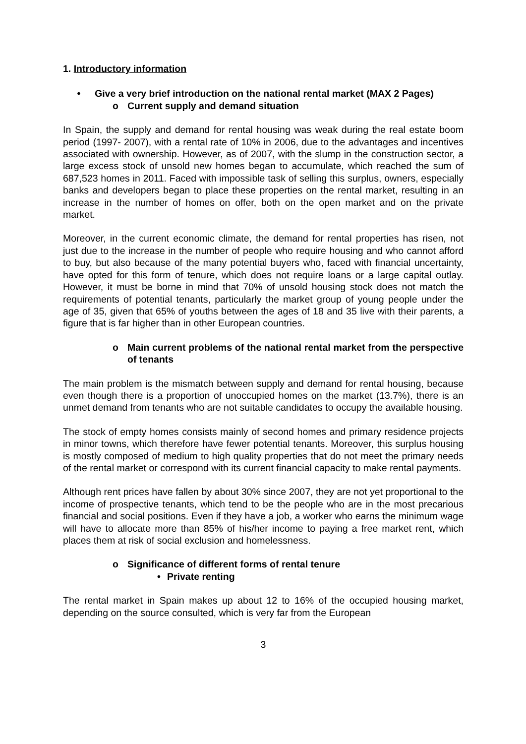1. Introductory information
• Give a very brief introduction on the national rental market (MAX 2 Pages)
o Current supply and demand situation
In Spain, the supply and demand for rental housing was weak during the real estate boom period (1997- 2007), with a rental rate of 10% in 2006, due to the advantages and incentives associated with ownership. However, as of 2007, with the slump in the construction sector, a large excess stock of unsold new homes began to accumulate, which reached the sum of 687,523 homes in 2011. Faced with impossible task of selling this surplus, owners, especially banks and developers began to place these properties on the rental market, resulting in an increase in the number of homes on offer, both on the open market and on the private market.
Moreover, in the current economic climate, the demand for rental properties has risen, not just due to the increase in the number of people who require housing and who cannot afford to buy, but also because of the many potential buyers who, faced with financial uncertainty, have opted for this form of tenure, which does not require loans or a large capital outlay. However, it must be borne in mind that 70% of unsold housing stock does not match the requirements of potential tenants, particularly the market group of young people under the age of 35, given that 65% of youths between the ages of 18 and 35 live with their parents, a figure that is far higher than in other European countries.
o Main current problems of the national rental market from the perspective of tenants
The main problem is the mismatch between supply and demand for rental housing, because even though there is a proportion of unoccupied homes on the market (13.7%), there is an unmet demand from tenants who are not suitable candidates to occupy the available housing.
The stock of empty homes consists mainly of second homes and primary residence projects in minor towns, which therefore have fewer potential tenants. Moreover, this surplus housing is mostly composed of medium to high quality properties that do not meet the primary needs of the rental market or correspond with its current financial capacity to make rental payments.
Although rent prices have fallen by about 30% since 2007, they are not yet proportional to the income of prospective tenants, which tend to be the people who are in the most precarious financial and social positions. Even if they have a job, a worker who earns the minimum wage will have to allocate more than 85% of his/her income to paying a free market rent, which places them at risk of social exclusion and homelessness.
o Significance of different forms of rental tenure
• Private renting
The rental market in Spain makes up about 12 to 16% of the occupied housing market, depending on the source consulted, which is very far from the European
3